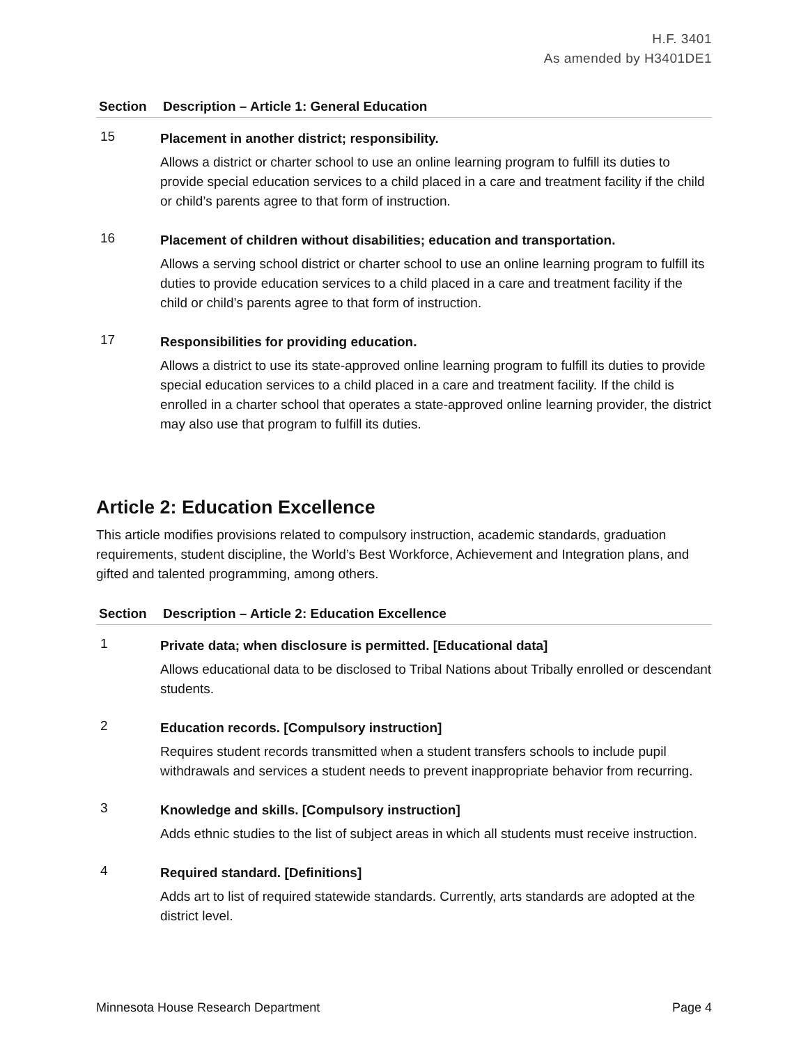H.F. 3401
As amended by H3401DE1
| Section | Description – Article 1: General Education |
| --- | --- |
| 15 | Placement in another district; responsibility. Allows a district or charter school to use an online learning program to fulfill its duties to provide special education services to a child placed in a care and treatment facility if the child or child’s parents agree to that form of instruction. |
| 16 | Placement of children without disabilities; education and transportation. Allows a serving school district or charter school to use an online learning program to fulfill its duties to provide education services to a child placed in a care and treatment facility if the child or child’s parents agree to that form of instruction. |
| 17 | Responsibilities for providing education. Allows a district to use its state-approved online learning program to fulfill its duties to provide special education services to a child placed in a care and treatment facility. If the child is enrolled in a charter school that operates a state-approved online learning provider, the district may also use that program to fulfill its duties. |
Article 2: Education Excellence
This article modifies provisions related to compulsory instruction, academic standards, graduation requirements, student discipline, the World’s Best Workforce, Achievement and Integration plans, and gifted and talented programming, among others.
| Section | Description – Article 2: Education Excellence |
| --- | --- |
| 1 | Private data; when disclosure is permitted. [Educational data] Allows educational data to be disclosed to Tribal Nations about Tribally enrolled or descendant students. |
| 2 | Education records. [Compulsory instruction] Requires student records transmitted when a student transfers schools to include pupil withdrawals and services a student needs to prevent inappropriate behavior from recurring. |
| 3 | Knowledge and skills. [Compulsory instruction] Adds ethnic studies to the list of subject areas in which all students must receive instruction. |
| 4 | Required standard. [Definitions] Adds art to list of required statewide standards. Currently, arts standards are adopted at the district level. |
Minnesota House Research Department Page 4